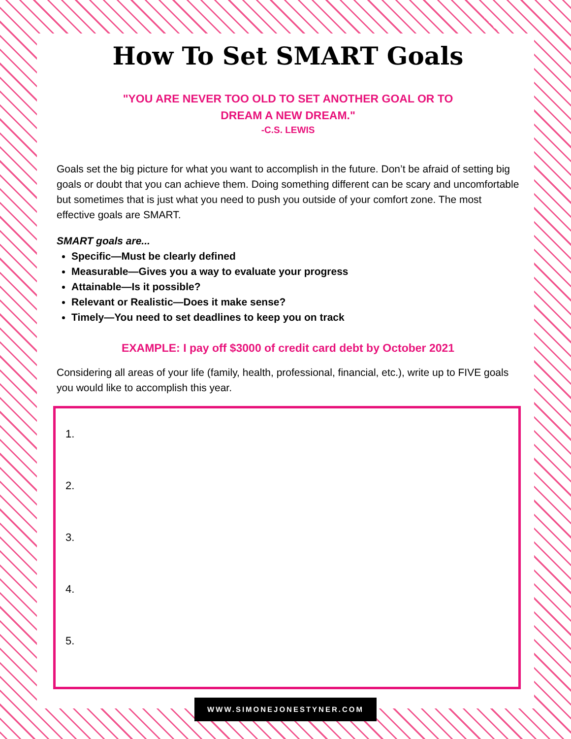How To Set SMART Goals
"YOU ARE NEVER TOO OLD TO SET ANOTHER GOAL OR TO
DREAM A NEW DREAM."
-C.S. LEWIS
Goals set the big picture for what you want to accomplish in the future. Don’t be afraid of setting big goals or doubt that you can achieve them. Doing something different can be scary and uncomfortable but sometimes that is just what you need to push you outside of your comfort zone. The most effective goals are SMART.
SMART goals are...
Specific—Must be clearly defined
Measurable—Gives you a way to evaluate your progress
Attainable—Is it possible?
Relevant or Realistic—Does it make sense?
Timely—You need to set deadlines to keep you on track
EXAMPLE: I pay off $3000 of credit card debt by October 2021
Considering all areas of your life (family, health, professional, financial, etc.), write up to FIVE goals you would like to accomplish this year.
1.
2.
3.
4.
5.
WWW.SIMONEJONESTYNER.COM